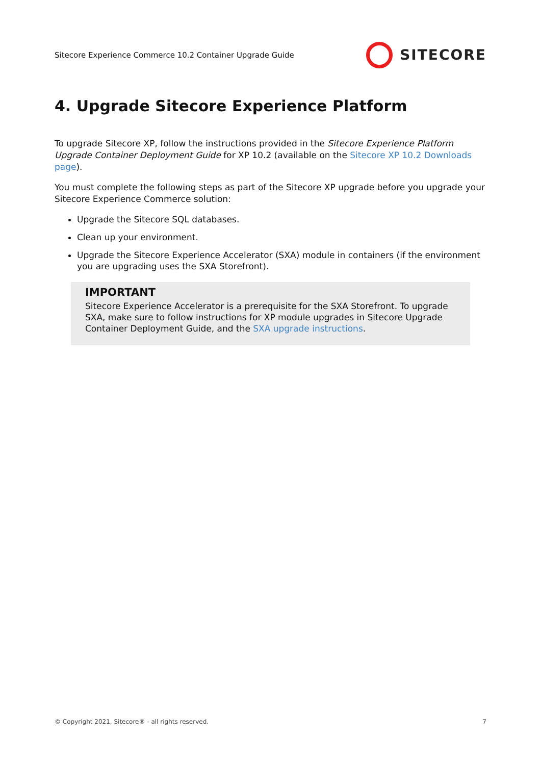Sitecore Experience Commerce 10.2 Container Upgrade Guide SITECORE
4. Upgrade Sitecore Experience Platform
To upgrade Sitecore XP, follow the instructions provided in the Sitecore Experience Platform Upgrade Container Deployment Guide for XP 10.2 (available on the Sitecore XP 10.2 Downloads page).
You must complete the following steps as part of the Sitecore XP upgrade before you upgrade your Sitecore Experience Commerce solution:
Upgrade the Sitecore SQL databases.
Clean up your environment.
Upgrade the Sitecore Experience Accelerator (SXA) module in containers (if the environment you are upgrading uses the SXA Storefront).
IMPORTANT
Sitecore Experience Accelerator is a prerequisite for the SXA Storefront. To upgrade SXA, make sure to follow instructions for XP module upgrades in Sitecore Upgrade Container Deployment Guide, and the SXA upgrade instructions.
© Copyright 2021, Sitecore® - all rights reserved. 7